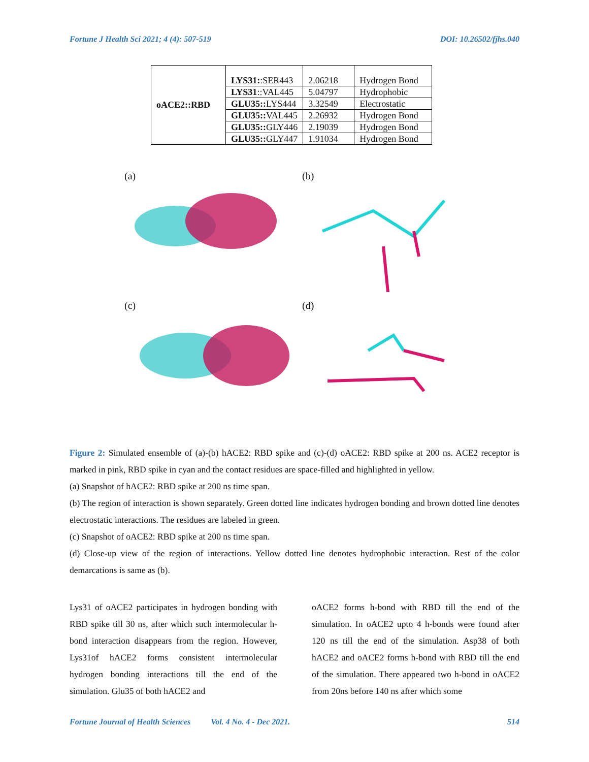Fortune J Health Sci 2021; 4 (4): 507-519 DOI: 10.26502/fjhs.040
| oACE2::RBD | LYS31: :SER443 | 2.06218 | Hydrogen Bond |
| | LYS31 ::VAL445 | 5.04797 | Hydrophobic |
| | GLU35:: LYS444 | 3.32549 | Electrostatic |
| | GLU35:: VAL445 | 2.26932 | Hydrogen Bond |
| | GLU35:: GLY446 | 2.19039 | Hydrogen Bond |
| | GLU35:: GLY447 | 1.91034 | Hydrogen Bond |
(a)
(b)
(c)
(d)
Figure 2: Simulated ensemble of (a)-(b) hACE2: RBD spike and (c)-(d) oACE2: RBD spike at 200 ns. ACE2 receptor is marked in pink, RBD spike in cyan and the contact residues are space-filled and highlighted in yellow.
(a) Snapshot of hACE2: RBD spike at 200 ns time span.
(b) The region of interaction is shown separately. Green dotted line indicates hydrogen bonding and brown dotted line denotes electrostatic interactions. The residues are labeled in green.
(c) Snapshot of oACE2: RBD spike at 200 ns time span.
(d) Close-up view of the region of interactions. Yellow dotted line denotes hydrophobic interaction. Rest of the color demarcations is same as (b).
Lys31 of oACE2 participates in hydrogen bonding with RBD spike till 30 ns, after which such intermolecular h-bond interaction disappears from the region. However, Lys31of hACE2 forms consistent intermolecular hydrogen bonding interactions till the end of the simulation. Glu35 of both hACE2 and
oACE2 forms h-bond with RBD till the end of the simulation. In oACE2 upto 4 h-bonds were found after 120 ns till the end of the simulation. Asp38 of both hACE2 and oACE2 forms h-bond with RBD till the end of the simulation. There appeared two h-bond in oACE2 from 20ns before 140 ns after which some
Fortune Journal of Health Sciences Vol. 4 No. 4 - Dec 2021. 514